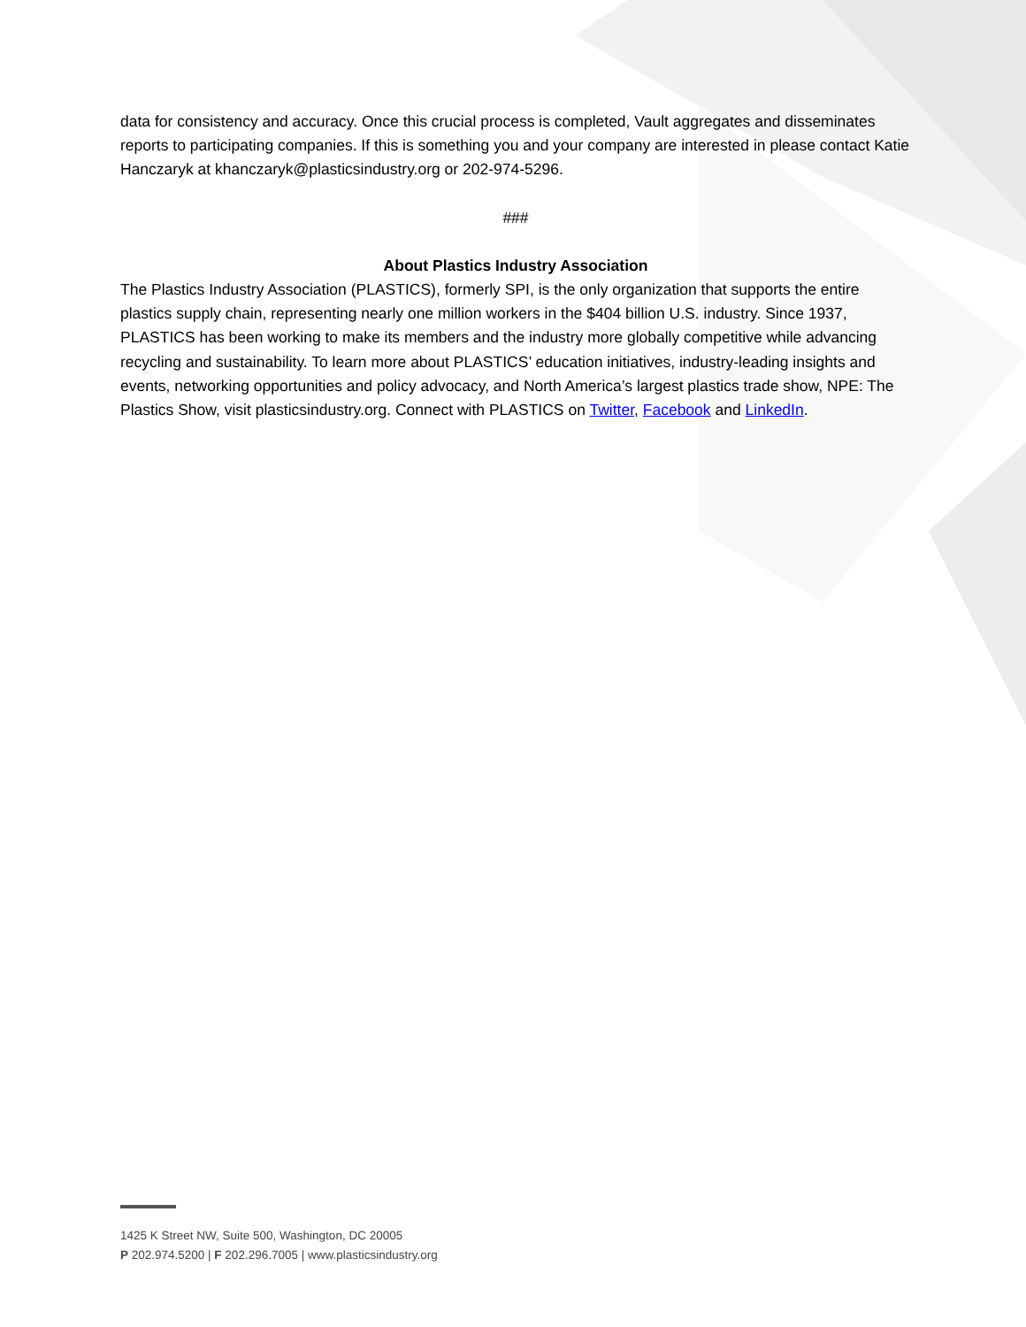data for consistency and accuracy. Once this crucial process is completed, Vault aggregates and disseminates reports to participating companies. If this is something you and your company are interested in please contact Katie Hanczaryk at khanczaryk@plasticsindustry.org or 202-974-5296.
###
About Plastics Industry Association
The Plastics Industry Association (PLASTICS), formerly SPI, is the only organization that supports the entire plastics supply chain, representing nearly one million workers in the $404 billion U.S. industry. Since 1937, PLASTICS has been working to make its members and the industry more globally competitive while advancing recycling and sustainability. To learn more about PLASTICS’ education initiatives, industry-leading insights and events, networking opportunities and policy advocacy, and North America’s largest plastics trade show, NPE: The Plastics Show, visit plasticsindustry.org. Connect with PLASTICS on Twitter, Facebook and LinkedIn.
1425 K Street NW, Suite 500, Washington, DC 20005
P 202.974.5200 | F 202.296.7005 | www.plasticsindustry.org